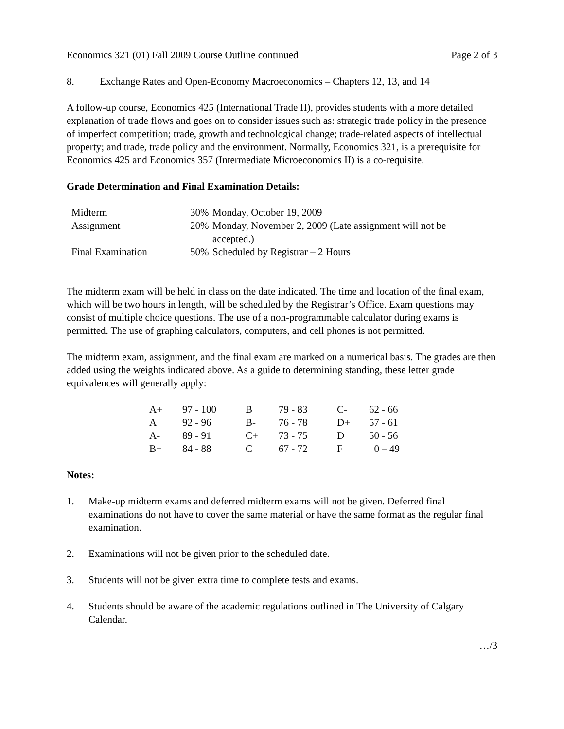Economics 321 (01) Fall 2009 Course Outline continued Page 2 of 3
8. Exchange Rates and Open-Economy Macroeconomics – Chapters 12, 13, and 14
A follow-up course, Economics 425 (International Trade II), provides students with a more detailed explanation of trade flows and goes on to consider issues such as: strategic trade policy in the presence of imperfect competition; trade, growth and technological change; trade-related aspects of intellectual property; and trade, trade policy and the environment. Normally, Economics 321, is a prerequisite for Economics 425 and Economics 357 (Intermediate Microeconomics II) is a co-requisite.
Grade Determination and Final Examination Details:
| Midterm | 30% | Monday, October 19, 2009 |
| Assignment | 20% | Monday, November 2, 2009 (Late assignment will not be accepted.) |
| Final Examination | 50% | Scheduled by Registrar – 2 Hours |
The midterm exam will be held in class on the date indicated. The time and location of the final exam, which will be two hours in length, will be scheduled by the Registrar’s Office. Exam questions may consist of multiple choice questions. The use of a non-programmable calculator during exams is permitted. The use of graphing calculators, computers, and cell phones is not permitted.
The midterm exam, assignment, and the final exam are marked on a numerical basis. The grades are then added using the weights indicated above. As a guide to determining standing, these letter grade equivalences will generally apply:
| A+ | 97 - 100 | B | 79 - 83 | C- | 62 - 66 |
| A | 92 - 96 | B- | 76 - 78 | D+ | 57 - 61 |
| A- | 89 - 91 | C+ | 73 - 75 | D | 50 - 56 |
| B+ | 84 - 88 | C | 67 - 72 | F | 0 – 49 |
Notes:
1. Make-up midterm exams and deferred midterm exams will not be given. Deferred final examinations do not have to cover the same material or have the same format as the regular final examination.
2. Examinations will not be given prior to the scheduled date.
3. Students will not be given extra time to complete tests and exams.
4. Students should be aware of the academic regulations outlined in The University of Calgary Calendar.
…/3